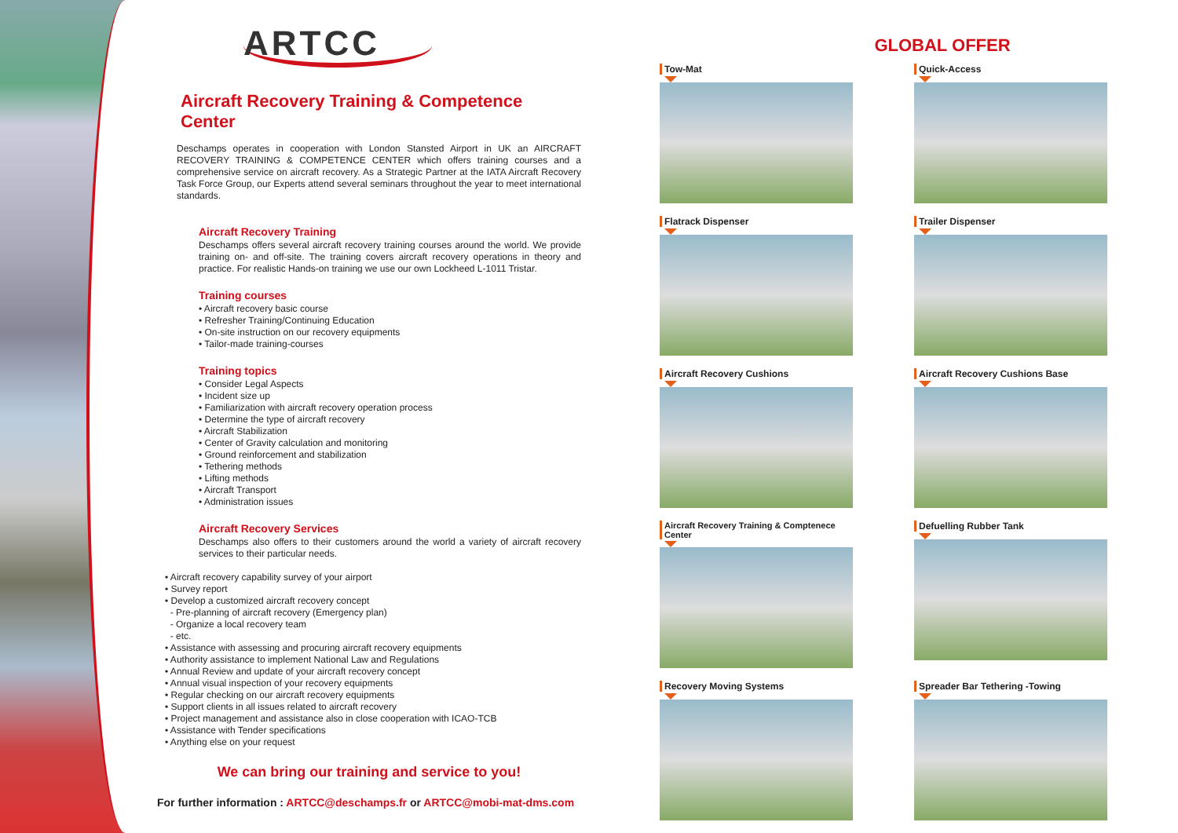ARTCC
Aircraft Recovery Training & Competence Center
Deschamps operates in cooperation with London Stansted Airport in UK an AIRCRAFT RECOVERY TRAINING & COMPETENCE CENTER which offers training courses and a comprehensive service on aircraft recovery. As a Strategic Partner at the IATA Aircraft Recovery Task Force Group, our Experts attend several seminars throughout the year to meet international standards.
Aircraft Recovery Training
Deschamps offers several aircraft recovery training courses around the world. We provide training on- and off-site. The training covers aircraft recovery operations in theory and practice. For realistic Hands-on training we use our own Lockheed L-1011 Tristar.
Training courses
• Aircraft recovery basic course
• Refresher Training/Continuing Education
• On-site instruction on our recovery equipments
• Tailor-made training-courses
Training topics
• Consider Legal Aspects
• Incident size up
• Familiarization with aircraft recovery operation process
• Determine the type of aircraft recovery
• Aircraft Stabilization
• Center of Gravity calculation and monitoring
• Ground reinforcement and stabilization
• Tethering methods
• Lifting methods
• Aircraft Transport
• Administration issues
Aircraft Recovery Services
Deschamps also offers to their customers around the world a variety of aircraft recovery services to their particular needs.
• Aircraft recovery capability survey of your airport
• Survey report
• Develop a customized aircraft recovery concept
- Pre-planning of aircraft recovery (Emergency plan)
- Organize a local recovery team
- etc.
• Assistance with assessing and procuring aircraft recovery equipments
• Authority assistance to implement National Law and Regulations
• Annual Review and update of your aircraft recovery concept
• Annual visual inspection of your recovery equipments
• Regular checking on our aircraft recovery equipments
• Support clients in all issues related to aircraft recovery
• Project management and assistance also in close cooperation with ICAO-TCB
• Assistance with Tender specifications
• Anything else on your request
We can bring our training and service to you!
For further information : ARTCC@deschamps.fr or ARTCC@mobi-mat-dms.com
GLOBAL OFFER
Tow-Mat
Quick-Access
Flatrack Dispenser
Trailer Dispenser
Aircraft Recovery Cushions
Aircraft Recovery Cushions Base
Aircraft Recovery Training & Comptenece Center
Defuelling Rubber Tank
Recovery Moving Systems
Spreader Bar Tethering -Towing